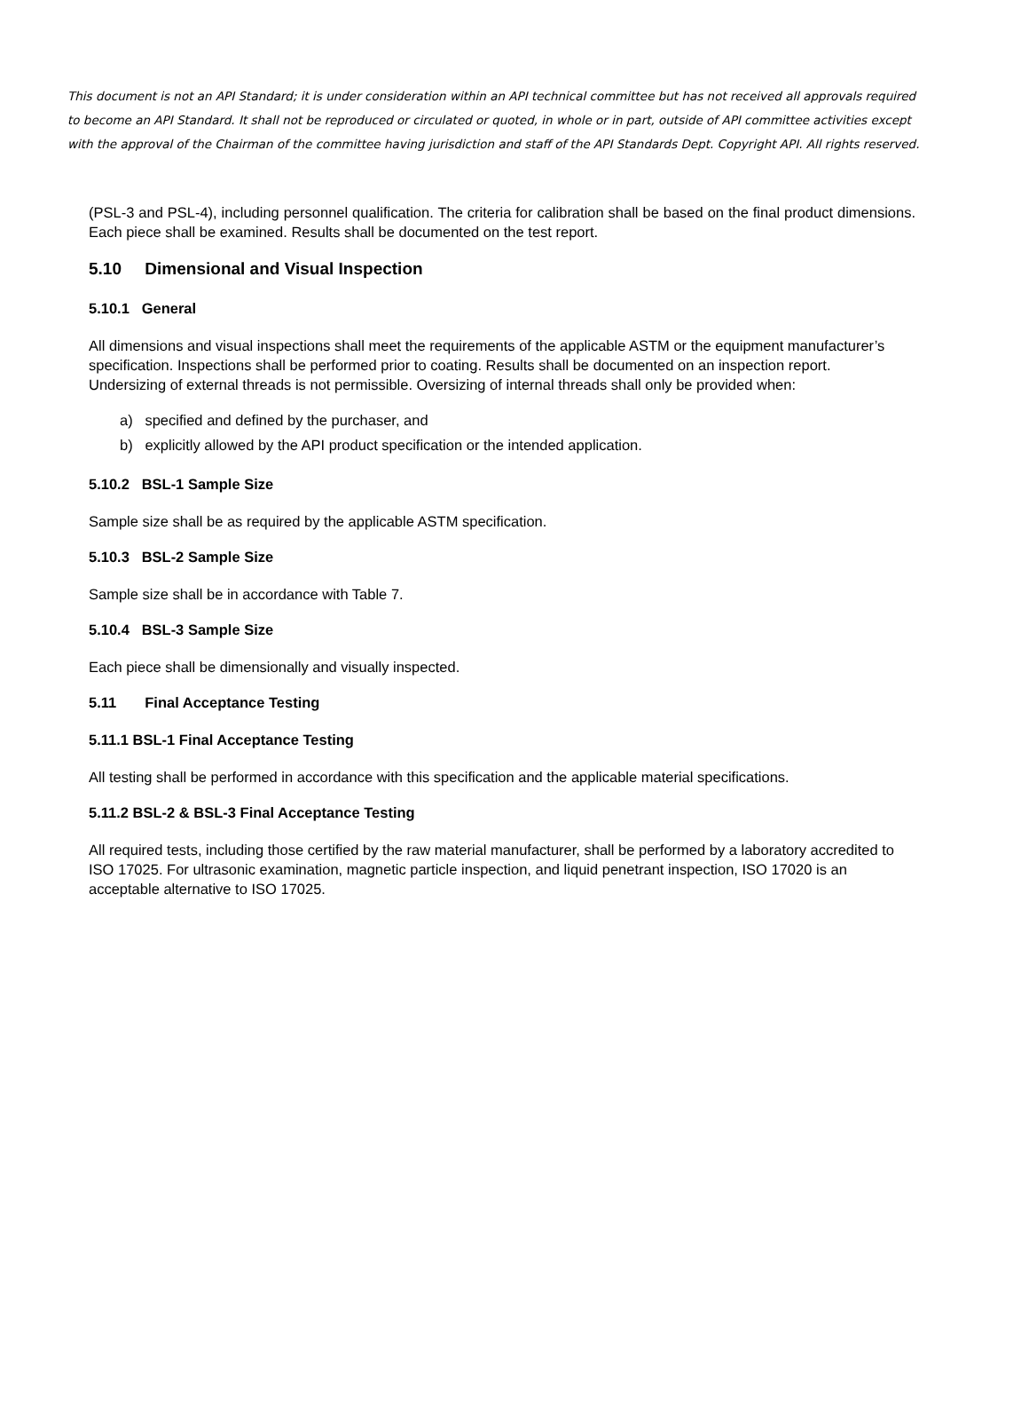This document is not an API Standard; it is under consideration within an API technical committee but has not received all approvals required to become an API Standard. It shall not be reproduced or circulated or quoted, in whole or in part, outside of API committee activities except with the approval of the Chairman of the committee having jurisdiction and staff of the API Standards Dept. Copyright API. All rights reserved.
(PSL-3 and PSL-4), including personnel qualification. The criteria for calibration shall be based on the final product dimensions. Each piece shall be examined. Results shall be documented on the test report.
5.10 Dimensional and Visual Inspection
5.10.1 General
All dimensions and visual inspections shall meet the requirements of the applicable ASTM or the equipment manufacturer’s specification. Inspections shall be performed prior to coating. Results shall be documented on an inspection report. Undersizing of external threads is not permissible. Oversizing of internal threads shall only be provided when:
a) specified and defined by the purchaser, and
b) explicitly allowed by the API product specification or the intended application.
5.10.2 BSL-1 Sample Size
Sample size shall be as required by the applicable ASTM specification.
5.10.3 BSL-2 Sample Size
Sample size shall be in accordance with Table 7.
5.10.4 BSL-3 Sample Size
Each piece shall be dimensionally and visually inspected.
5.11 Final Acceptance Testing
5.11.1 BSL-1 Final Acceptance Testing
All testing shall be performed in accordance with this specification and the applicable material specifications.
5.11.2 BSL-2 & BSL-3 Final Acceptance Testing
All required tests, including those certified by the raw material manufacturer, shall be performed by a laboratory accredited to ISO 17025. For ultrasonic examination, magnetic particle inspection, and liquid penetrant inspection, ISO 17020 is an acceptable alternative to ISO 17025.